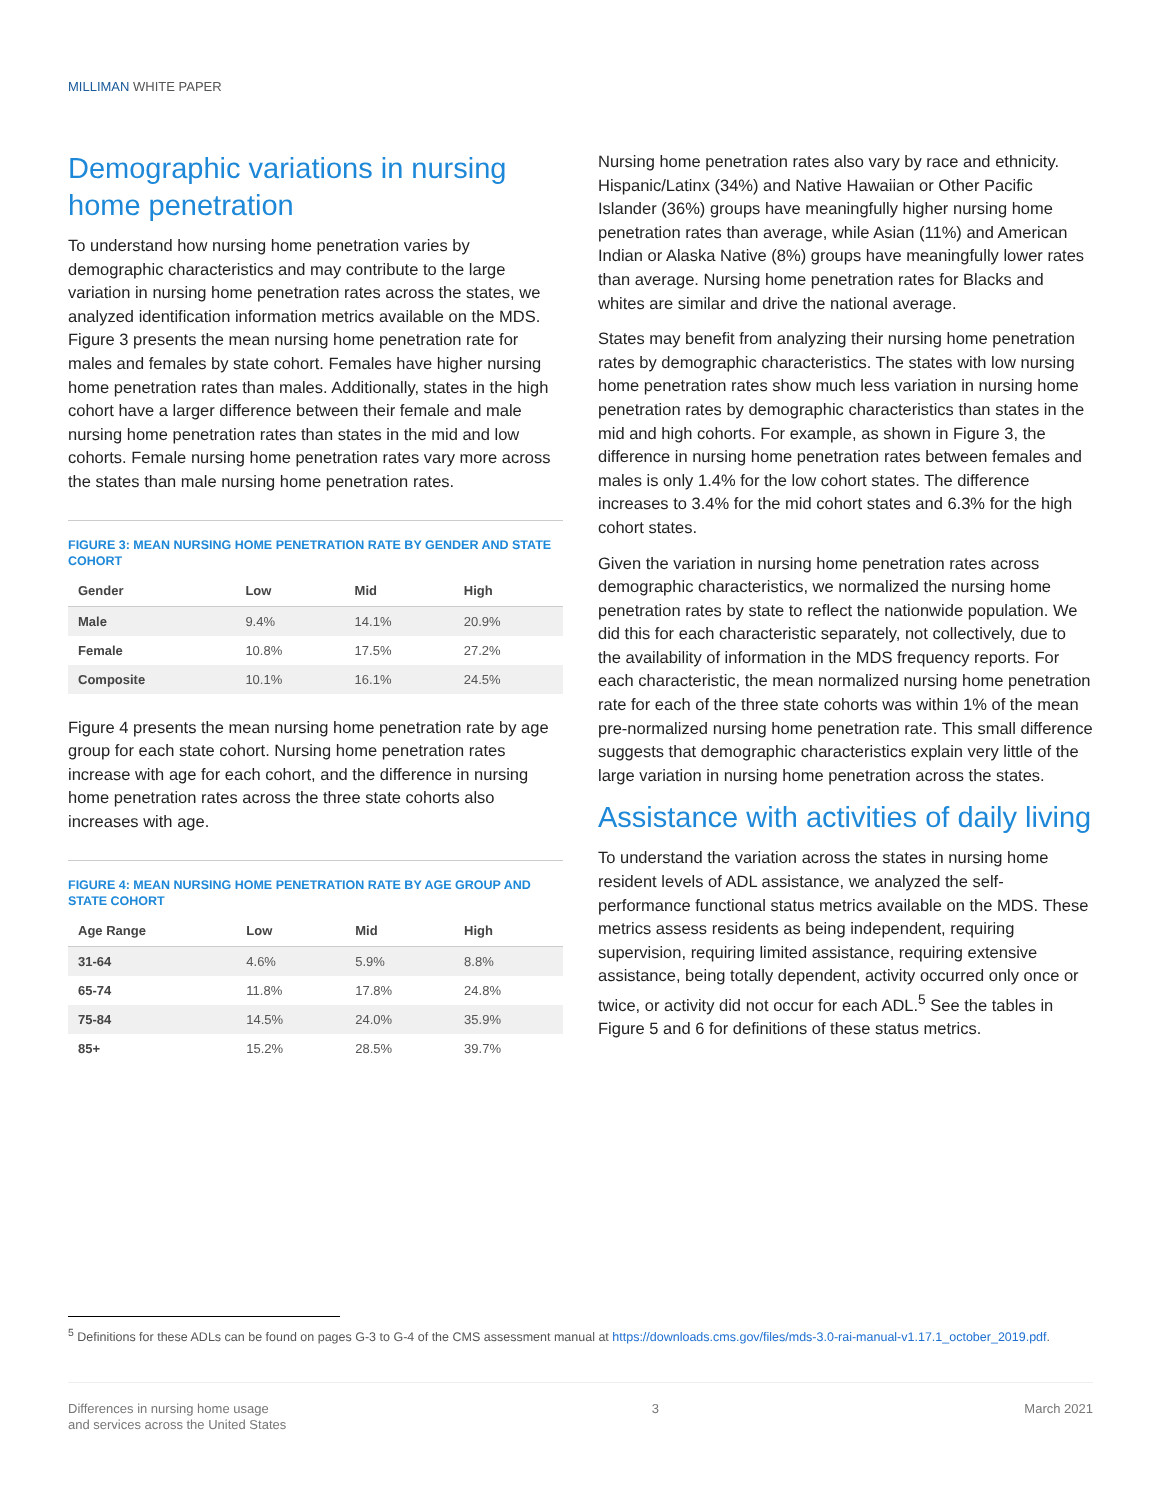MILLIMAN WHITE PAPER
Demographic variations in nursing home penetration
To understand how nursing home penetration varies by demographic characteristics and may contribute to the large variation in nursing home penetration rates across the states, we analyzed identification information metrics available on the MDS. Figure 3 presents the mean nursing home penetration rate for males and females by state cohort. Females have higher nursing home penetration rates than males. Additionally, states in the high cohort have a larger difference between their female and male nursing home penetration rates than states in the mid and low cohorts. Female nursing home penetration rates vary more across the states than male nursing home penetration rates.
FIGURE 3: MEAN NURSING HOME PENETRATION RATE BY GENDER AND STATE COHORT
| Gender | Low | Mid | High |
| --- | --- | --- | --- |
| Male | 9.4% | 14.1% | 20.9% |
| Female | 10.8% | 17.5% | 27.2% |
| Composite | 10.1% | 16.1% | 24.5% |
Figure 4 presents the mean nursing home penetration rate by age group for each state cohort. Nursing home penetration rates increase with age for each cohort, and the difference in nursing home penetration rates across the three state cohorts also increases with age.
FIGURE 4: MEAN NURSING HOME PENETRATION RATE BY AGE GROUP AND STATE COHORT
| Age Range | Low | Mid | High |
| --- | --- | --- | --- |
| 31-64 | 4.6% | 5.9% | 8.8% |
| 65-74 | 11.8% | 17.8% | 24.8% |
| 75-84 | 14.5% | 24.0% | 35.9% |
| 85+ | 15.2% | 28.5% | 39.7% |
Nursing home penetration rates also vary by race and ethnicity. Hispanic/Latinx (34%) and Native Hawaiian or Other Pacific Islander (36%) groups have meaningfully higher nursing home penetration rates than average, while Asian (11%) and American Indian or Alaska Native (8%) groups have meaningfully lower rates than average. Nursing home penetration rates for Blacks and whites are similar and drive the national average.
States may benefit from analyzing their nursing home penetration rates by demographic characteristics. The states with low nursing home penetration rates show much less variation in nursing home penetration rates by demographic characteristics than states in the mid and high cohorts. For example, as shown in Figure 3, the difference in nursing home penetration rates between females and males is only 1.4% for the low cohort states. The difference increases to 3.4% for the mid cohort states and 6.3% for the high cohort states.
Given the variation in nursing home penetration rates across demographic characteristics, we normalized the nursing home penetration rates by state to reflect the nationwide population. We did this for each characteristic separately, not collectively, due to the availability of information in the MDS frequency reports. For each characteristic, the mean normalized nursing home penetration rate for each of the three state cohorts was within 1% of the mean pre-normalized nursing home penetration rate. This small difference suggests that demographic characteristics explain very little of the large variation in nursing home penetration across the states.
Assistance with activities of daily living
To understand the variation across the states in nursing home resident levels of ADL assistance, we analyzed the self-performance functional status metrics available on the MDS. These metrics assess residents as being independent, requiring supervision, requiring limited assistance, requiring extensive assistance, being totally dependent, activity occurred only once or twice, or activity did not occur for each ADL.<sup>5</sup> See the tables in Figure 5 and 6 for definitions of these status metrics.
<sup>5</sup> Definitions for these ADLs can be found on pages G-3 to G-4 of the CMS assessment manual at https://downloads.cms.gov/files/mds-3.0-rai-manual-v1.17.1_october_2019.pdf.
Differences in nursing home usage
and services across the United States
3 March 2021